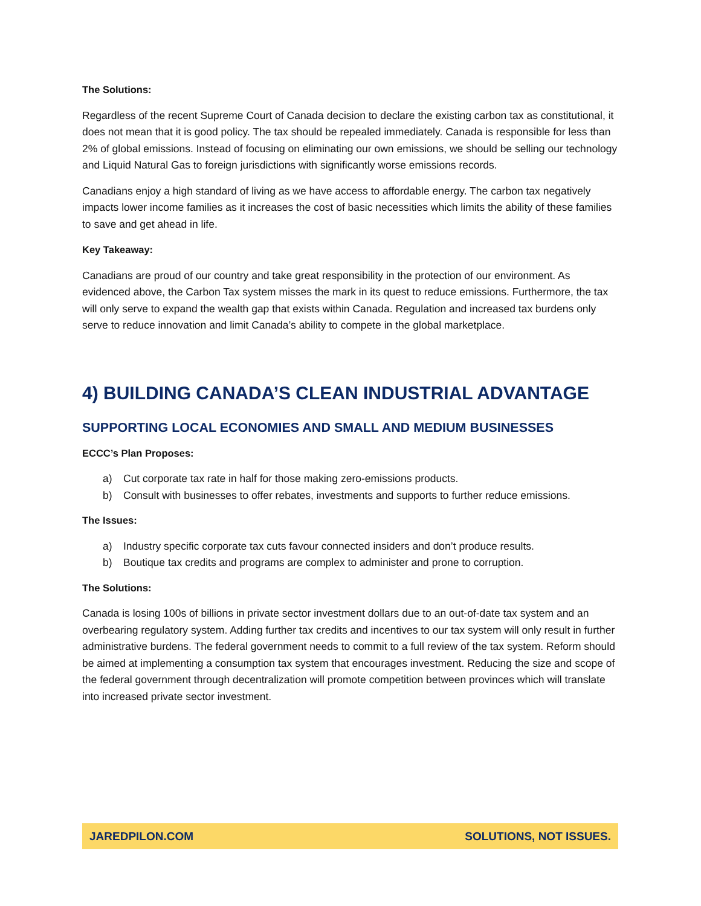The Solutions:
Regardless of the recent Supreme Court of Canada decision to declare the existing carbon tax as constitutional, it does not mean that it is good policy. The tax should be repealed immediately. Canada is responsible for less than 2% of global emissions. Instead of focusing on eliminating our own emissions, we should be selling our technology and Liquid Natural Gas to foreign jurisdictions with significantly worse emissions records.
Canadians enjoy a high standard of living as we have access to affordable energy. The carbon tax negatively impacts lower income families as it increases the cost of basic necessities which limits the ability of these families to save and get ahead in life.
Key Takeaway:
Canadians are proud of our country and take great responsibility in the protection of our environment. As evidenced above, the Carbon Tax system misses the mark in its quest to reduce emissions. Furthermore, the tax will only serve to expand the wealth gap that exists within Canada. Regulation and increased tax burdens only serve to reduce innovation and limit Canada’s ability to compete in the global marketplace.
4) BUILDING CANADA’S CLEAN INDUSTRIAL ADVANTAGE
SUPPORTING LOCAL ECONOMIES AND SMALL AND MEDIUM BUSINESSES
ECCC’s Plan Proposes:
a) Cut corporate tax rate in half for those making zero-emissions products.
b) Consult with businesses to offer rebates, investments and supports to further reduce emissions.
The Issues:
a) Industry specific corporate tax cuts favour connected insiders and don’t produce results.
b) Boutique tax credits and programs are complex to administer and prone to corruption.
The Solutions:
Canada is losing 100s of billions in private sector investment dollars due to an out-of-date tax system and an overbearing regulatory system. Adding further tax credits and incentives to our tax system will only result in further administrative burdens. The federal government needs to commit to a full review of the tax system. Reform should be aimed at implementing a consumption tax system that encourages investment. Reducing the size and scope of the federal government through decentralization will promote competition between provinces which will translate into increased private sector investment.
JAREDPILON.COM SOLUTIONS, NOT ISSUES.